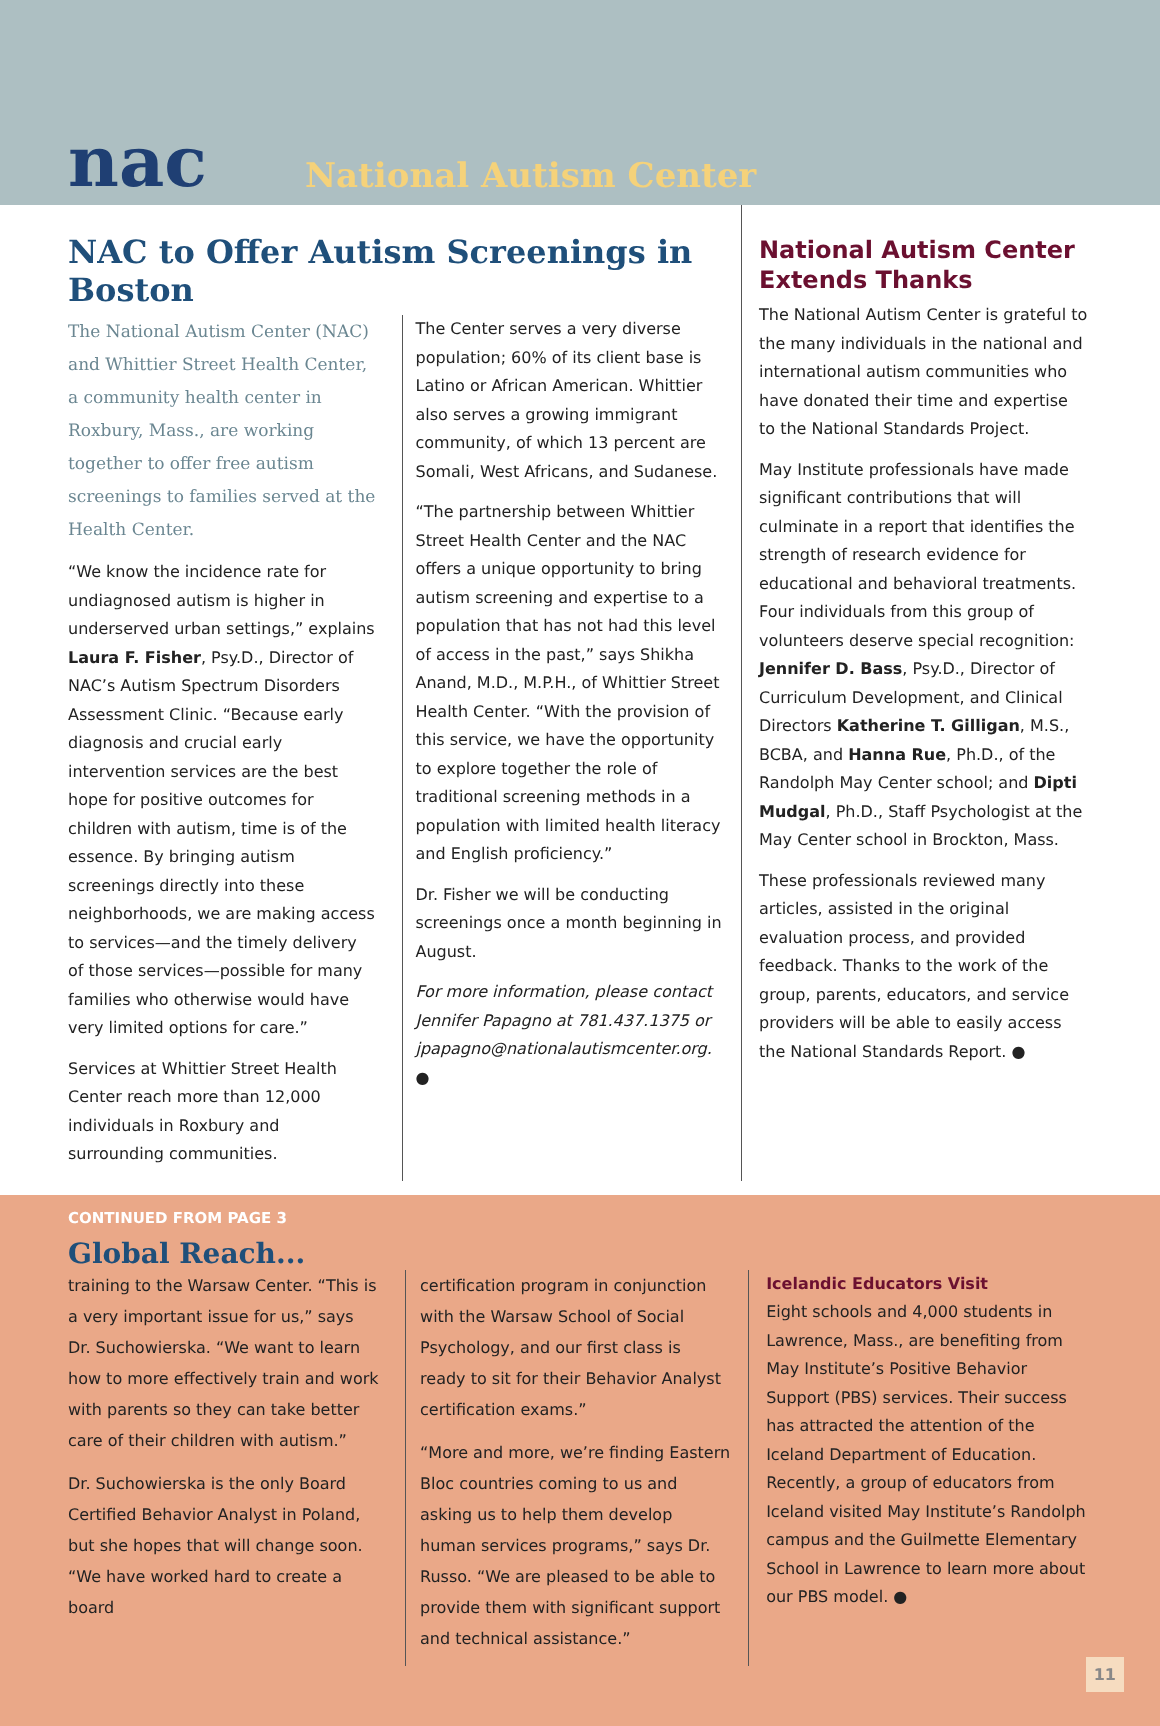nac National Autism Center
NAC to Offer Autism Screenings in Boston
The National Autism Center (NAC) and Whittier Street Health Center, a community health center in Roxbury, Mass., are working together to offer free autism screenings to families served at the Health Center.
“We know the incidence rate for undiagnosed autism is higher in underserved urban settings,” explains Laura F. Fisher, Psy.D., Director of NAC’s Autism Spectrum Disorders Assessment Clinic. “Because early diagnosis and crucial early intervention services are the best hope for positive outcomes for children with autism, time is of the essence. By bringing autism screenings directly into these neighborhoods, we are making access to services—and the timely delivery of those services—possible for many families who otherwise would have very limited options for care.”
Services at Whittier Street Health Center reach more than 12,000 individuals in Roxbury and surrounding communities.
The Center serves a very diverse population; 60% of its client base is Latino or African American. Whittier also serves a growing immigrant community, of which 13 percent are Somali, West Africans, and Sudanese.
“The partnership between Whittier Street Health Center and the NAC offers a unique opportunity to bring autism screening and expertise to a population that has not had this level of access in the past,” says Shikha Anand, M.D., M.P.H., of Whittier Street Health Center. “With the provision of this service, we have the opportunity to explore together the role of traditional screening methods in a population with limited health literacy and English proficiency.”
Dr. Fisher we will be conducting screenings once a month beginning in August.
For more information, please contact Jennifer Papagno at 781.437.1375 or jpapagno@nationalautismcenter.org. ●
National Autism Center Extends Thanks
The National Autism Center is grateful to the many individuals in the national and international autism communities who have donated their time and expertise to the National Standards Project.
May Institute professionals have made significant contributions that will culminate in a report that identifies the strength of research evidence for educational and behavioral treatments. Four individuals from this group of volunteers deserve special recognition: Jennifer D. Bass, Psy.D., Director of Curriculum Development, and Clinical Directors Katherine T. Gilligan, M.S., BCBA, and Hanna Rue, Ph.D., of the Randolph May Center school; and Dipti Mudgal, Ph.D., Staff Psychologist at the May Center school in Brockton, Mass.
These professionals reviewed many articles, assisted in the original evaluation process, and provided feedback. Thanks to the work of the group, parents, educators, and service providers will be able to easily access the National Standards Report. ●
CONTINUED FROM PAGE 3
Global Reach...
training to the Warsaw Center. “This is a very important issue for us,” says Dr. Suchowierska. “We want to learn how to more effectively train and work with parents so they can take better care of their children with autism.”
Dr. Suchowierska is the only Board Certified Behavior Analyst in Poland, but she hopes that will change soon. “We have worked hard to create a board
certification program in conjunction with the Warsaw School of Social Psychology, and our first class is ready to sit for their Behavior Analyst certification exams.”
“More and more, we’re finding Eastern Bloc countries coming to us and asking us to help them develop human services programs,” says Dr. Russo. “We are pleased to be able to provide them with significant support and technical assistance.”
Icelandic Educators Visit
Eight schools and 4,000 students in Lawrence, Mass., are benefiting from May Institute’s Positive Behavior Support (PBS) services. Their success has attracted the attention of the Iceland Department of Education. Recently, a group of educators from Iceland visited May Institute’s Randolph campus and the Guilmette Elementary School in Lawrence to learn more about our PBS model. ●
11